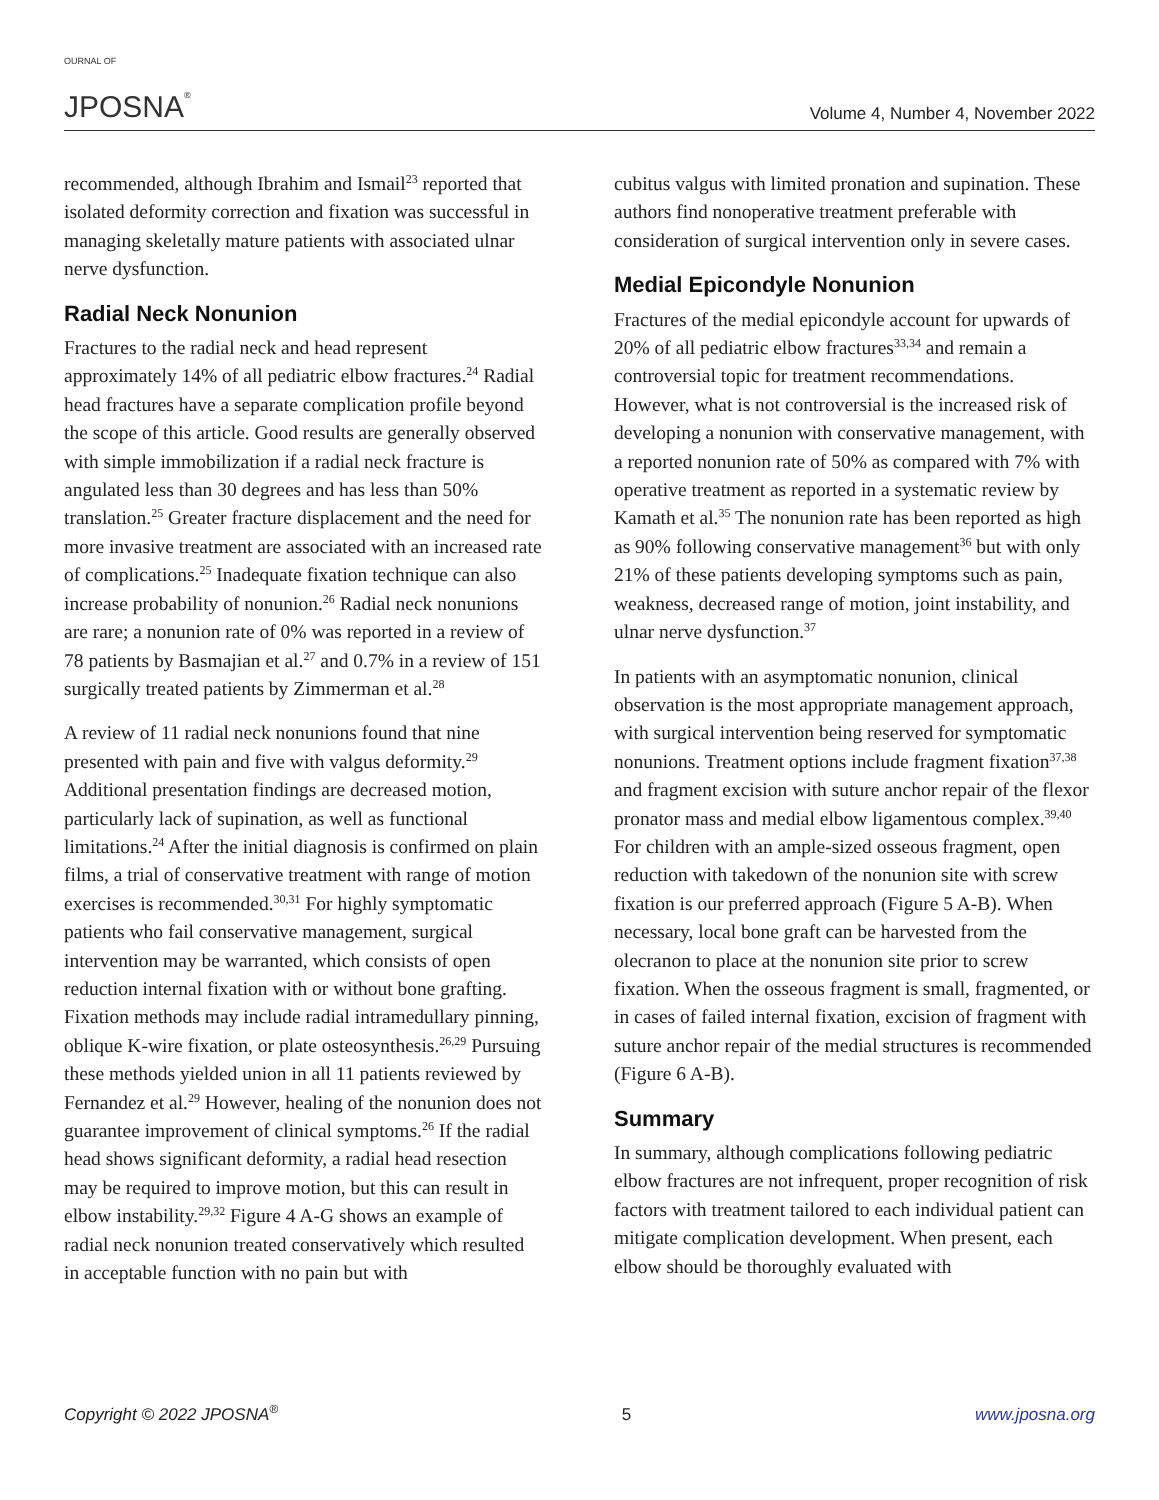OURNAL OF
JPOSNA®
Volume 4, Number 4, November 2022
recommended, although Ibrahim and Ismail<sup>23</sup> reported that isolated deformity correction and fixation was successful in managing skeletally mature patients with associated ulnar nerve dysfunction.
Radial Neck Nonunion
Fractures to the radial neck and head represent approximately 14% of all pediatric elbow fractures.<sup>24</sup> Radial head fractures have a separate complication profile beyond the scope of this article. Good results are generally observed with simple immobilization if a radial neck fracture is angulated less than 30 degrees and has less than 50% translation.<sup>25</sup> Greater fracture displacement and the need for more invasive treatment are associated with an increased rate of complications.<sup>25</sup> Inadequate fixation technique can also increase probability of nonunion.<sup>26</sup> Radial neck nonunions are rare; a nonunion rate of 0% was reported in a review of 78 patients by Basmajian et al.<sup>27</sup> and 0.7% in a review of 151 surgically treated patients by Zimmerman et al.<sup>28</sup>
A review of 11 radial neck nonunions found that nine presented with pain and five with valgus deformity.<sup>29</sup> Additional presentation findings are decreased motion, particularly lack of supination, as well as functional limitations.<sup>24</sup> After the initial diagnosis is confirmed on plain films, a trial of conservative treatment with range of motion exercises is recommended.<sup>30,31</sup> For highly symptomatic patients who fail conservative management, surgical intervention may be warranted, which consists of open reduction internal fixation with or without bone grafting. Fixation methods may include radial intramedullary pinning, oblique K-wire fixation, or plate osteosynthesis.<sup>26,29</sup> Pursuing these methods yielded union in all 11 patients reviewed by Fernandez et al.<sup>29</sup> However, healing of the nonunion does not guarantee improvement of clinical symptoms.<sup>26</sup> If the radial head shows significant deformity, a radial head resection may be required to improve motion, but this can result in elbow instability.<sup>29,32</sup> Figure 4 A-G shows an example of radial neck nonunion treated conservatively which resulted in acceptable function with no pain but with
cubitus valgus with limited pronation and supination. These authors find nonoperative treatment preferable with consideration of surgical intervention only in severe cases.
Medial Epicondyle Nonunion
Fractures of the medial epicondyle account for upwards of 20% of all pediatric elbow fractures<sup>33,34</sup> and remain a controversial topic for treatment recommendations. However, what is not controversial is the increased risk of developing a nonunion with conservative management, with a reported nonunion rate of 50% as compared with 7% with operative treatment as reported in a systematic review by Kamath et al.<sup>35</sup> The nonunion rate has been reported as high as 90% following conservative management<sup>36</sup> but with only 21% of these patients developing symptoms such as pain, weakness, decreased range of motion, joint instability, and ulnar nerve dysfunction.<sup>37</sup>
In patients with an asymptomatic nonunion, clinical observation is the most appropriate management approach, with surgical intervention being reserved for symptomatic nonunions. Treatment options include fragment fixation<sup>37,38</sup> and fragment excision with suture anchor repair of the flexor pronator mass and medial elbow ligamentous complex.<sup>39,40</sup> For children with an ample-sized osseous fragment, open reduction with takedown of the nonunion site with screw fixation is our preferred approach (Figure 5 A-B). When necessary, local bone graft can be harvested from the olecranon to place at the nonunion site prior to screw fixation. When the osseous fragment is small, fragmented, or in cases of failed internal fixation, excision of fragment with suture anchor repair of the medial structures is recommended (Figure 6 A-B).
Summary
In summary, although complications following pediatric elbow fractures are not infrequent, proper recognition of risk factors with treatment tailored to each individual patient can mitigate complication development. When present, each elbow should be thoroughly evaluated with
Copyright © 2022 JPOSNA<sup>®</sup> 5 www.jposna.org